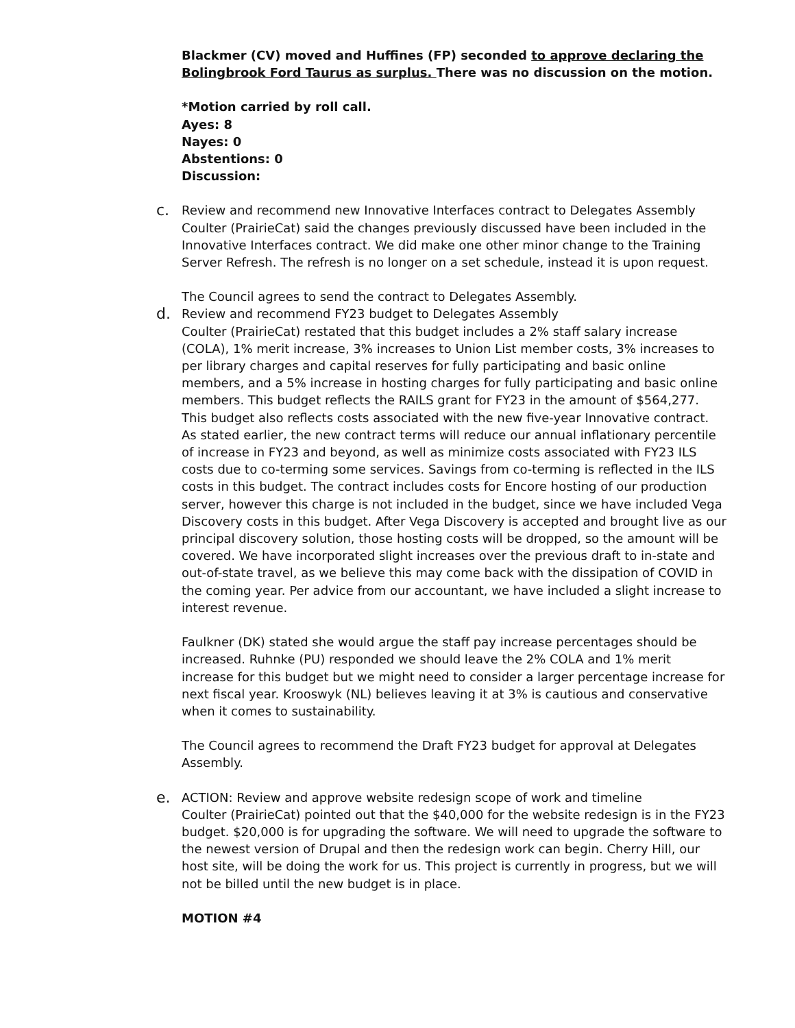Blackmer (CV) moved and Huffines (FP) seconded to approve declaring the Bolingbrook Ford Taurus as surplus. There was no discussion on the motion.
*Motion carried by roll call.
Ayes: 8
Nayes: 0
Abstentions: 0
Discussion:
c.
Review and recommend new Innovative Interfaces contract to Delegates Assembly
Coulter (PrairieCat) said the changes previously discussed have been included in the Innovative Interfaces contract. We did make one other minor change to the Training Server Refresh. The refresh is no longer on a set schedule, instead it is upon request.
The Council agrees to send the contract to Delegates Assembly.
d.
Review and recommend FY23 budget to Delegates Assembly
Coulter (PrairieCat) restated that this budget includes a 2% staff salary increase (COLA), 1% merit increase, 3% increases to Union List member costs, 3% increases to per library charges and capital reserves for fully participating and basic online members, and a 5% increase in hosting charges for fully participating and basic online members. This budget reflects the RAILS grant for FY23 in the amount of $564,277. This budget also reflects costs associated with the new five-year Innovative contract. As stated earlier, the new contract terms will reduce our annual inflationary percentile of increase in FY23 and beyond, as well as minimize costs associated with FY23 ILS costs due to co-terming some services. Savings from co-terming is reflected in the ILS costs in this budget. The contract includes costs for Encore hosting of our production server, however this charge is not included in the budget, since we have included Vega Discovery costs in this budget. After Vega Discovery is accepted and brought live as our principal discovery solution, those hosting costs will be dropped, so the amount will be covered. We have incorporated slight increases over the previous draft to in-state and out-of-state travel, as we believe this may come back with the dissipation of COVID in the coming year. Per advice from our accountant, we have included a slight increase to interest revenue.
Faulkner (DK) stated she would argue the staff pay increase percentages should be increased. Ruhnke (PU) responded we should leave the 2% COLA and 1% merit increase for this budget but we might need to consider a larger percentage increase for next fiscal year. Krooswyk (NL) believes leaving it at 3% is cautious and conservative when it comes to sustainability.
The Council agrees to recommend the Draft FY23 budget for approval at Delegates Assembly.
e.
ACTION: Review and approve website redesign scope of work and timeline
Coulter (PrairieCat) pointed out that the $40,000 for the website redesign is in the FY23 budget. $20,000 is for upgrading the software. We will need to upgrade the software to the newest version of Drupal and then the redesign work can begin. Cherry Hill, our host site, will be doing the work for us. This project is currently in progress, but we will not be billed until the new budget is in place.
MOTION #4